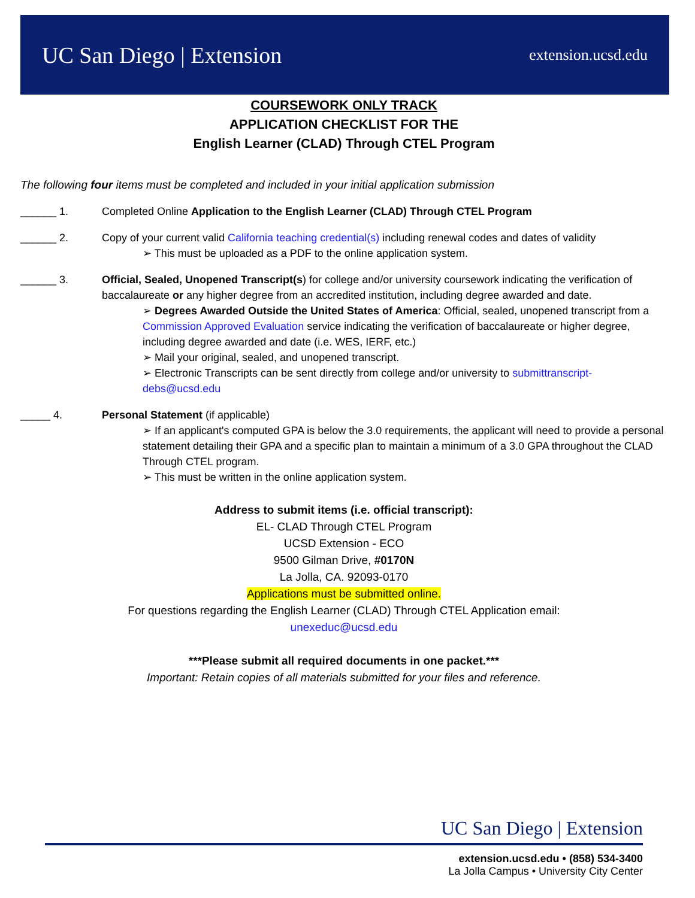UC San Diego | Extension
extension.ucsd.edu
COURSEWORK ONLY TRACK
APPLICATION CHECKLIST FOR THE
English Learner (CLAD) Through CTEL Program
The following four items must be completed and included in your initial application submission
______ 1. Completed Online Application to the English Learner (CLAD) Through CTEL Program
______ 2. Copy of your current valid California teaching credential(s) including renewal codes and dates of validity
➢ This must be uploaded as a PDF to the online application system.
______ 3. Official, Sealed, Unopened Transcript(s) for college and/or university coursework indicating the verification of baccalaureate or any higher degree from an accredited institution, including degree awarded and date.
➢ Degrees Awarded Outside the United States of America: Official, sealed, unopened transcript from a Commission Approved Evaluation service indicating the verification of baccalaureate or higher degree, including degree awarded and date (i.e. WES, IERF, etc.)
➢ Mail your original, sealed, and unopened transcript.
➢ Electronic Transcripts can be sent directly from college and/or university to submittranscript-debs@ucsd.edu
_____ 4. Personal Statement (if applicable)
➢ If an applicant's computed GPA is below the 3.0 requirements, the applicant will need to provide a personal statement detailing their GPA and a specific plan to maintain a minimum of a 3.0 GPA throughout the CLAD Through CTEL program.
➢ This must be written in the online application system.
Address to submit items (i.e. official transcript):
EL- CLAD Through CTEL Program
UCSD Extension - ECO
9500 Gilman Drive, #0170N
La Jolla, CA. 92093-0170
Applications must be submitted online.
For questions regarding the English Learner (CLAD) Through CTEL Application email:
unexeduc@ucsd.edu
***Please submit all required documents in one packet.***
Important: Retain copies of all materials submitted for your files and reference.
UC San Diego | Extension
extension.ucsd.edu • (858) 534-3400
La Jolla Campus • University City Center